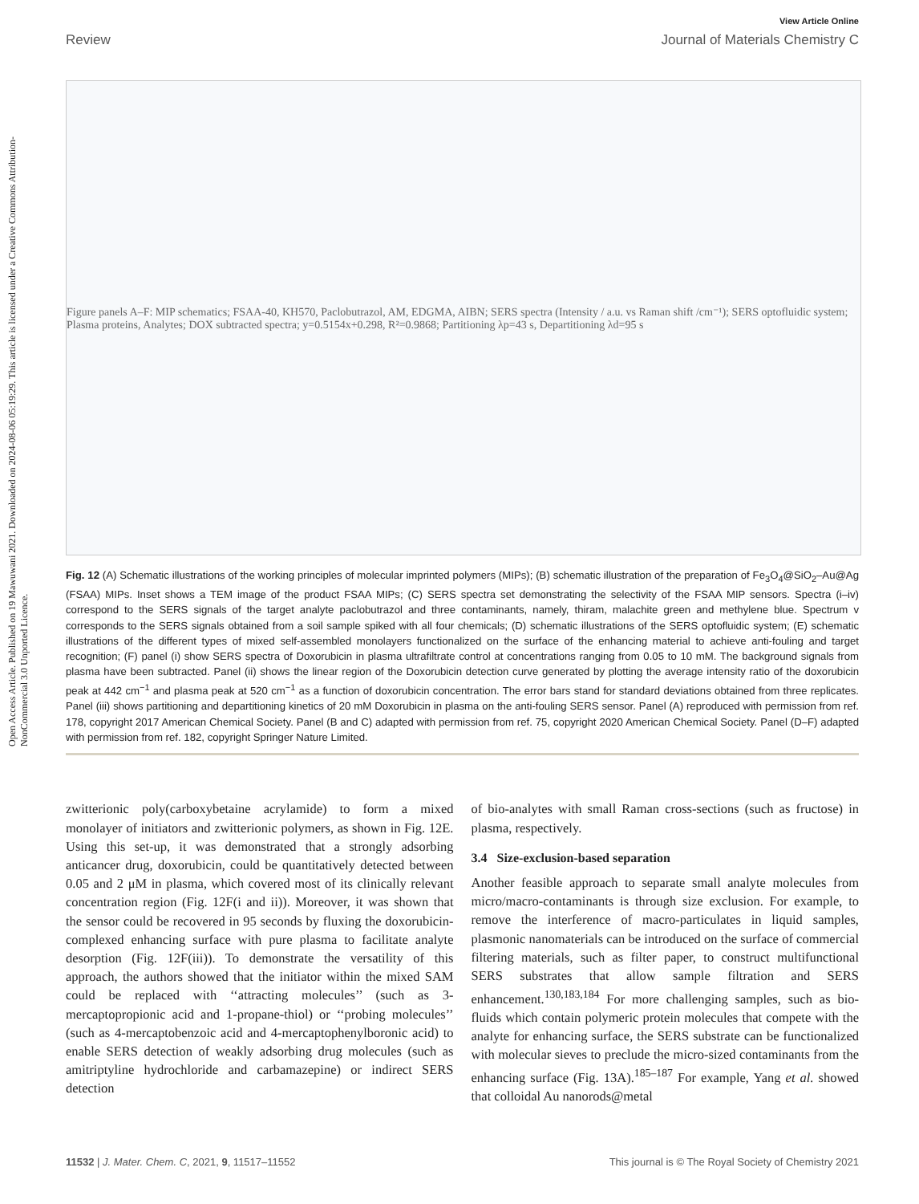Open Access Article. Published on 19 Mawuwani 2021. Downloaded on 2024-08-06 05:19:29. This article is licensed under a Creative Commons Attribution-NonCommercial 3.0 Unported Licence.
View Article Online
Review Journal of Materials Chemistry C
Figure panels A–F: MIP schematics; FSAA-40, KH570, Paclobutrazol, AM, EDGMA, AIBN; SERS spectra (Intensity / a.u. vs Raman shift /cm⁻¹); SERS optofluidic system; Plasma proteins, Analytes; DOX subtracted spectra; y=0.5154x+0.298, R²=0.9868; Partitioning λp=43 s, Departitioning λd=95 s
Fig. 12 (A) Schematic illustrations of the working principles of molecular imprinted polymers (MIPs); (B) schematic illustration of the preparation of Fe<sub>3</sub>O<sub>4</sub>@SiO<sub>2</sub>–Au@Ag (FSAA) MIPs. Inset shows a TEM image of the product FSAA MIPs; (C) SERS spectra set demonstrating the selectivity of the FSAA MIP sensors. Spectra (i–iv) correspond to the SERS signals of the target analyte paclobutrazol and three contaminants, namely, thiram, malachite green and methylene blue. Spectrum v corresponds to the SERS signals obtained from a soil sample spiked with all four chemicals; (D) schematic illustrations of the SERS optofluidic system; (E) schematic illustrations of the different types of mixed self-assembled monolayers functionalized on the surface of the enhancing material to achieve anti-fouling and target recognition; (F) panel (i) show SERS spectra of Doxorubicin in plasma ultrafiltrate control at concentrations ranging from 0.05 to 10 mM. The background signals from plasma have been subtracted. Panel (ii) shows the linear region of the Doxorubicin detection curve generated by plotting the average intensity ratio of the doxorubicin peak at 442 cm<sup>−1</sup> and plasma peak at 520 cm<sup>−1</sup> as a function of doxorubicin concentration. The error bars stand for standard deviations obtained from three replicates. Panel (iii) shows partitioning and departitioning kinetics of 20 mM Doxorubicin in plasma on the anti-fouling SERS sensor. Panel (A) reproduced with permission from ref. 178, copyright 2017 American Chemical Society. Panel (B and C) adapted with permission from ref. 75, copyright 2020 American Chemical Society. Panel (D–F) adapted with permission from ref. 182, copyright Springer Nature Limited.
zwitterionic poly(carboxybetaine acrylamide) to form a mixed monolayer of initiators and zwitterionic polymers, as shown in Fig. 12E. Using this set-up, it was demonstrated that a strongly adsorbing anticancer drug, doxorubicin, could be quantitatively detected between 0.05 and 2 μM in plasma, which covered most of its clinically relevant concentration region (Fig. 12F(i and ii)). Moreover, it was shown that the sensor could be recovered in 95 seconds by fluxing the doxorubicin-complexed enhancing surface with pure plasma to facilitate analyte desorption (Fig. 12F(iii)). To demonstrate the versatility of this approach, the authors showed that the initiator within the mixed SAM could be replaced with ‘‘attracting molecules’’ (such as 3-mercaptopropionic acid and 1-propane-thiol) or ‘‘probing molecules’’ (such as 4-mercaptobenzoic acid and 4-mercaptophenylboronic acid) to enable SERS detection of weakly adsorbing drug molecules (such as amitriptyline hydrochloride and carbamazepine) or indirect SERS detection
of bio-analytes with small Raman cross-sections (such as fructose) in plasma, respectively.
3.4 Size-exclusion-based separation
Another feasible approach to separate small analyte molecules from micro/macro-contaminants is through size exclusion. For example, to remove the interference of macro-particulates in liquid samples, plasmonic nanomaterials can be introduced on the surface of commercial filtering materials, such as filter paper, to construct multifunctional SERS substrates that allow sample filtration and SERS enhancement.<sup>130,183,184</sup> For more challenging samples, such as bio-fluids which contain polymeric protein molecules that compete with the analyte for enhancing surface, the SERS substrate can be functionalized with molecular sieves to preclude the micro-sized contaminants from the enhancing surface (Fig. 13A).<sup>185–187</sup> For example, Yang et al. showed that colloidal Au nanorods@metal
11532 | J. Mater. Chem. C, 2021, 9, 11517–11552 This journal is © The Royal Society of Chemistry 2021